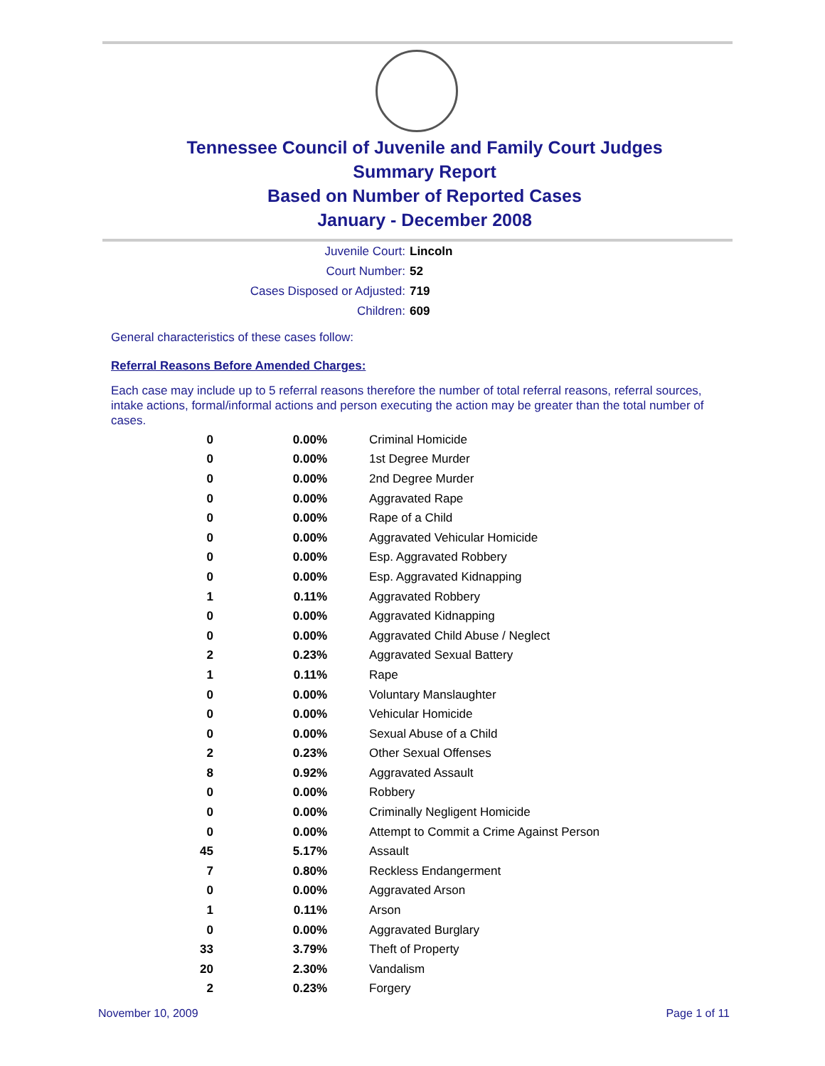Tennessee Council of Juvenile and Family Court Judges
Summary Report
Based on Number of Reported Cases
January - December 2008
Juvenile Court: Lincoln
Court Number: 52
Cases Disposed or Adjusted: 719
Children: 609
General characteristics of these cases follow:
Referral Reasons Before Amended Charges:
Each case may include up to 5 referral reasons therefore the number of total referral reasons, referral sources, intake actions, formal/informal actions and person executing the action may be greater than the total number of cases.
| 0 | 0.00% | Criminal Homicide |
| 0 | 0.00% | 1st Degree Murder |
| 0 | 0.00% | 2nd Degree Murder |
| 0 | 0.00% | Aggravated Rape |
| 0 | 0.00% | Rape of a Child |
| 0 | 0.00% | Aggravated Vehicular Homicide |
| 0 | 0.00% | Esp. Aggravated Robbery |
| 0 | 0.00% | Esp. Aggravated Kidnapping |
| 1 | 0.11% | Aggravated Robbery |
| 0 | 0.00% | Aggravated Kidnapping |
| 0 | 0.00% | Aggravated Child Abuse / Neglect |
| 2 | 0.23% | Aggravated Sexual Battery |
| 1 | 0.11% | Rape |
| 0 | 0.00% | Voluntary Manslaughter |
| 0 | 0.00% | Vehicular Homicide |
| 0 | 0.00% | Sexual Abuse of a Child |
| 2 | 0.23% | Other Sexual Offenses |
| 8 | 0.92% | Aggravated Assault |
| 0 | 0.00% | Robbery |
| 0 | 0.00% | Criminally Negligent Homicide |
| 0 | 0.00% | Attempt to Commit a Crime Against Person |
| 45 | 5.17% | Assault |
| 7 | 0.80% | Reckless Endangerment |
| 0 | 0.00% | Aggravated Arson |
| 1 | 0.11% | Arson |
| 0 | 0.00% | Aggravated Burglary |
| 33 | 3.79% | Theft of Property |
| 20 | 2.30% | Vandalism |
| 2 | 0.23% | Forgery |
November 10, 2009 Page 1 of 11